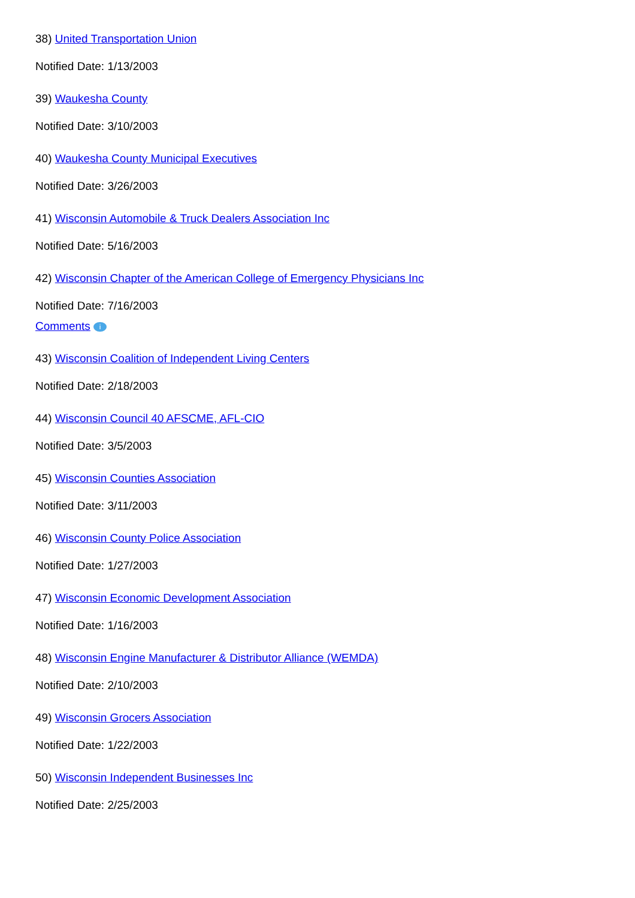38) United Transportation Union
Notified Date: 1/13/2003
39) Waukesha County
Notified Date: 3/10/2003
40) Waukesha County Municipal Executives
Notified Date: 3/26/2003
41) Wisconsin Automobile & Truck Dealers Association Inc
Notified Date: 5/16/2003
42) Wisconsin Chapter of the American College of Emergency Physicians Inc
Notified Date: 7/16/2003
Comments i
43) Wisconsin Coalition of Independent Living Centers
Notified Date: 2/18/2003
44) Wisconsin Council 40 AFSCME, AFL-CIO
Notified Date: 3/5/2003
45) Wisconsin Counties Association
Notified Date: 3/11/2003
46) Wisconsin County Police Association
Notified Date: 1/27/2003
47) Wisconsin Economic Development Association
Notified Date: 1/16/2003
48) Wisconsin Engine Manufacturer & Distributor Alliance (WEMDA)
Notified Date: 2/10/2003
49) Wisconsin Grocers Association
Notified Date: 1/22/2003
50) Wisconsin Independent Businesses Inc
Notified Date: 2/25/2003